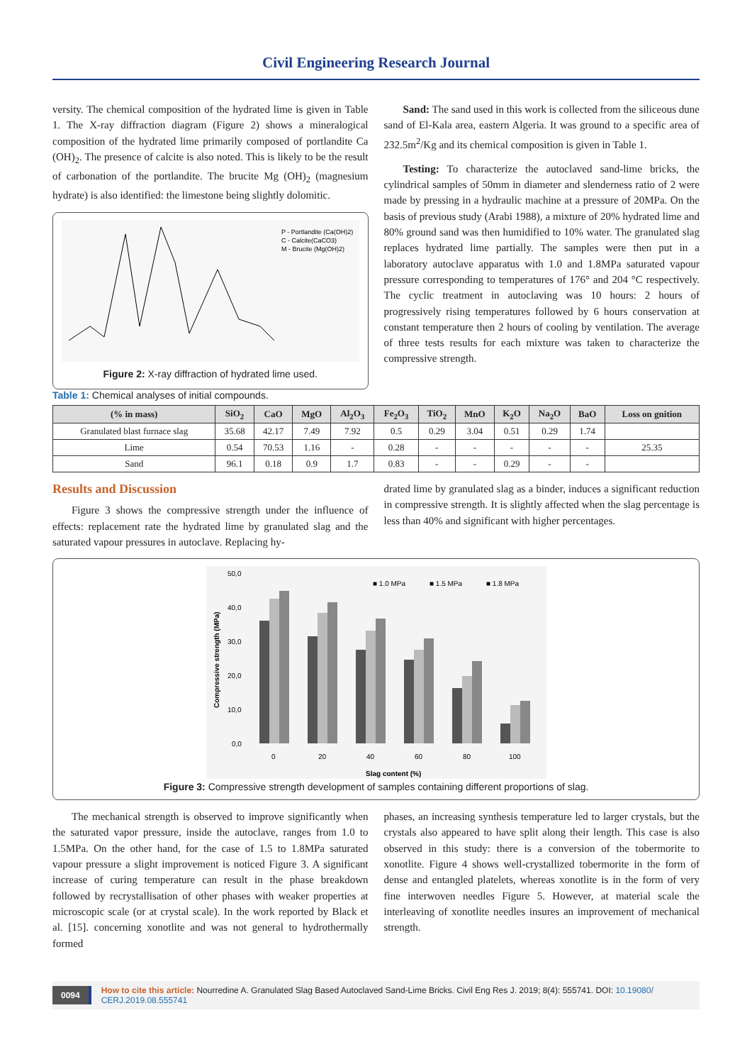Civil Engineering Research Journal
versity. The chemical composition of the hydrated lime is given in Table 1. The X-ray diffraction diagram (Figure 2) shows a mineralogical composition of the hydrated lime primarily composed of portlandite Ca (OH)<sub>2</sub>. The presence of calcite is also noted. This is likely to be the result of carbonation of the portlandite. The brucite Mg (OH)<sub>2</sub> (magnesium hydrate) is also identified: the limestone being slightly dolomitic.
P - Portlandite (Ca(OH)2)
C - Calcite(CaCO3)
M - Brucite (Mg(OH)2)
Figure 2: X-ray diffraction of hydrated lime used.
Sand: The sand used in this work is collected from the siliceous dune sand of El-Kala area, eastern Algeria. It was ground to a specific area of 232.5m<sup>2</sup>/Kg and its chemical composition is given in Table 1.
Testing: To characterize the autoclaved sand-lime bricks, the cylindrical samples of 50mm in diameter and slenderness ratio of 2 were made by pressing in a hydraulic machine at a pressure of 20MPa. On the basis of previous study (Arabi 1988), a mixture of 20% hydrated lime and 80% ground sand was then humidified to 10% water. The granulated slag replaces hydrated lime partially. The samples were then put in a laboratory autoclave apparatus with 1.0 and 1.8MPa saturated vapour pressure corresponding to temperatures of 176° and 204 °C respectively. The cyclic treatment in autoclaving was 10 hours: 2 hours of progressively rising temperatures followed by 6 hours conservation at constant temperature then 2 hours of cooling by ventilation. The average of three tests results for each mixture was taken to characterize the compressive strength.
Table 1: Chemical analyses of initial compounds.
| (% in mass) | SiO<sub>2</sub> | CaO | MgO | Al<sub>2</sub>O<sub>3</sub> | Fe<sub>2</sub>O<sub>3</sub> | TiO<sub>2</sub> | MnO | K<sub>2</sub>O | Na<sub>2</sub>O | BaO | Loss on gnition |
| --- | --- | --- | --- | --- | --- | --- | --- | --- | --- | --- | --- |
| Granulated blast furnace slag | 35.68 | 42.17 | 7.49 | 7.92 | 0.5 | 0.29 | 3.04 | 0.51 | 0.29 | 1.74 | |
| Lime | 0.54 | 70.53 | 1.16 | - | 0.28 | - | - | - | - | - | 25.35 |
| Sand | 96.1 | 0.18 | 0.9 | 1.7 | 0.83 | - | - | 0.29 | - | - | |
Results and Discussion
Figure 3 shows the compressive strength under the influence of effects: replacement rate the hydrated lime by granulated slag and the saturated vapour pressures in autoclave. Replacing hy-
drated lime by granulated slag as a binder, induces a significant reduction in compressive strength. It is slightly affected when the slag percentage is less than 40% and significant with higher percentages.
50,0
40,0
30,0
20,0
10,0
0,0
■ 1.0 MPa
■ 1.5 MPa
■ 1.8 MPa
0
20
40
60
80
100
Slag content (%)
Compressive strength (MPa)
Figure 3: Compressive strength development of samples containing different proportions of slag.
The mechanical strength is observed to improve significantly when the saturated vapor pressure, inside the autoclave, ranges from 1.0 to 1.5MPa. On the other hand, for the case of 1.5 to 1.8MPa saturated vapour pressure a slight improvement is noticed Figure 3. A significant increase of curing temperature can result in the phase breakdown followed by recrystallisation of other phases with weaker properties at microscopic scale (or at crystal scale). In the work reported by Black et al. [15]. concerning xonotlite and was not general to hydrothermally formed
phases, an increasing synthesis temperature led to larger crystals, but the crystals also appeared to have split along their length. This case is also observed in this study: there is a conversion of the tobermorite to xonotlite. Figure 4 shows well-crystallized tobermorite in the form of dense and entangled platelets, whereas xonotlite is in the form of very fine interwoven needles Figure 5. However, at material scale the interleaving of xonotlite needles insures an improvement of mechanical strength.
0094 How to cite this article: Nourredine A. Granulated Slag Based Autoclaved Sand-Lime Bricks. Civil Eng Res J. 2019; 8(4): 555741. DOI: 10.19080/ CERJ.2019.08.555741